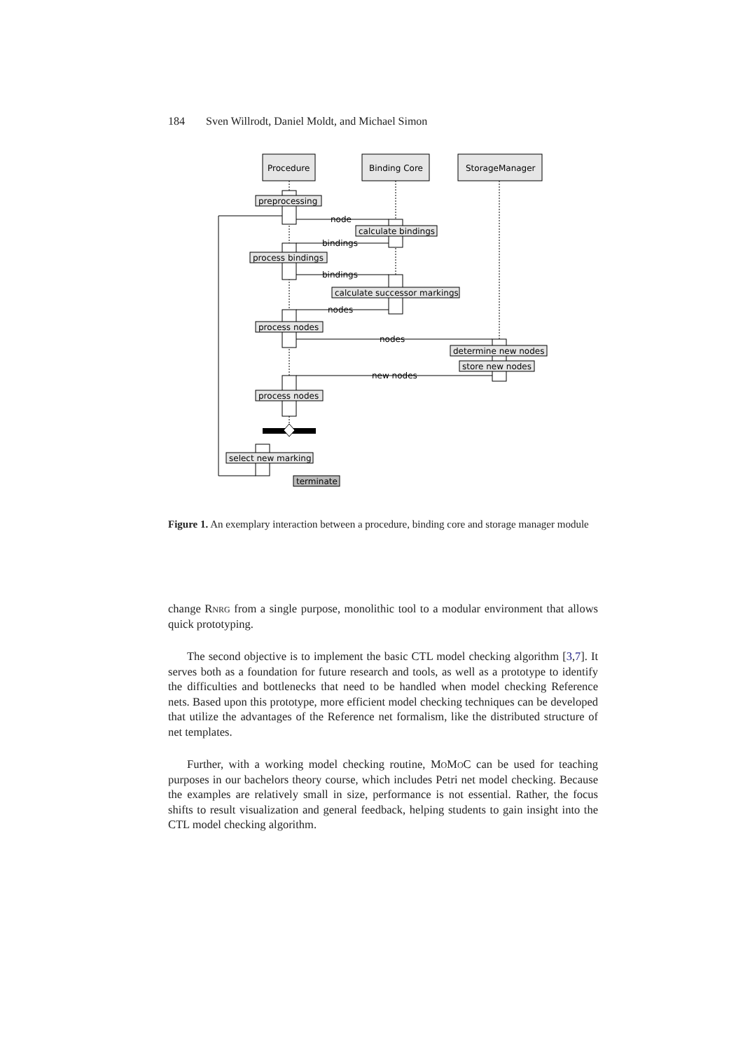184 Sven Willrodt, Daniel Moldt, and Michael Simon
Procedure
Binding Core
StorageManager
preprocessing
node
calculate bindings
bindings
process bindings
bindings
calculate successor markings
nodes
process nodes
nodes
determine new nodes
store new nodes
new nodes
process nodes
select new marking
terminate
Figure 1. An exemplary interaction between a procedure, binding core and storage manager module
change Rnrg from a single purpose, monolithic tool to a modular environment that allows quick prototyping.
The second objective is to implement the basic CTL model checking algorithm [3,7]. It serves both as a foundation for future research and tools, as well as a prototype to identify the difficulties and bottlenecks that need to be handled when model checking Reference nets. Based upon this prototype, more efficient model checking techniques can be developed that utilize the advantages of the Reference net formalism, like the distributed structure of net templates.
Further, with a working model checking routine, Mo Mo C can be used for teaching purposes in our bachelors theory course, which includes Petri net model checking. Because the examples are relatively small in size, performance is not essential. Rather, the focus shifts to result visualization and general feedback, helping students to gain insight into the CTL model checking algorithm.